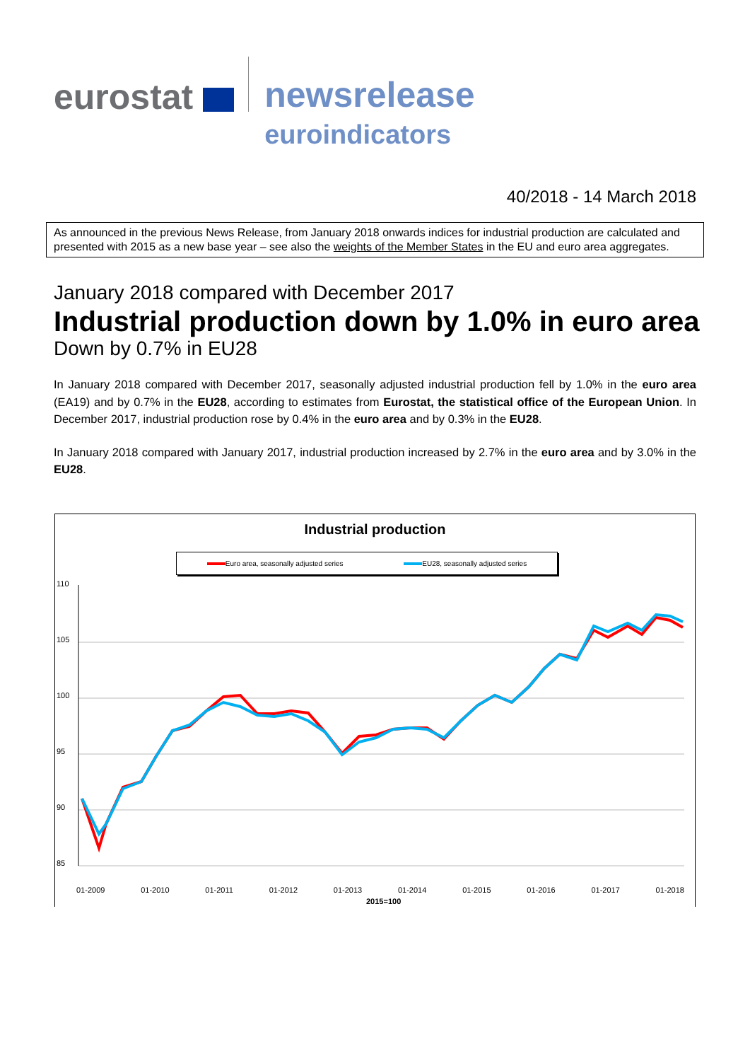eurostat
newsrelease
euroindicators
40/2018 - 14 March 2018
As announced in the previous News Release, from January 2018 onwards indices for industrial production are calculated and presented with 2015 as a new base year – see also the weights of the Member States in the EU and euro area aggregates.
January 2018 compared with December 2017
Industrial production down by 1.0% in euro area
Down by 0.7% in EU28
In January 2018 compared with December 2017, seasonally adjusted industrial production fell by 1.0% in the euro area (EA19) and by 0.7% in the EU28, according to estimates from Eurostat, the statistical office of the European Union. In December 2017, industrial production rose by 0.4% in the euro area and by 0.3% in the EU28.
In January 2018 compared with January 2017, industrial production increased by 2.7% in the euro area and by 3.0% in the EU28.
Industrial production
Euro area, seasonally adjusted series EU28, seasonally adjusted series
110
105
100
95
90
85
01-2009 01-2010 01-2011 01-2012 01-2013 01-2014 01-2015 01-2016 01-2017 01-2018
2015=100